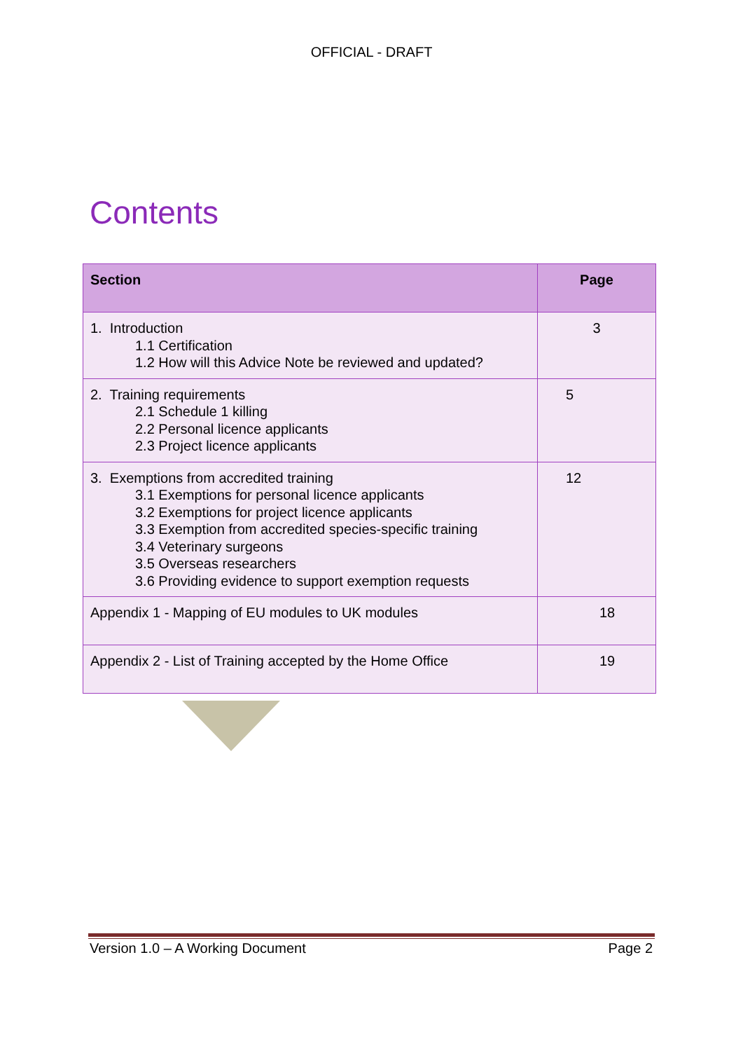OFFICIAL - DRAFT
Contents
| Section | Page |
| --- | --- |
| 1. Introduction 1.1 Certification 1.2 How will this Advice Note be reviewed and updated? | 3 |
| 2. Training requirements 2.1 Schedule 1 killing 2.2 Personal licence applicants 2.3 Project licence applicants | 5 |
| 3. Exemptions from accredited training 3.1 Exemptions for personal licence applicants 3.2 Exemptions for project licence applicants 3.3 Exemption from accredited species-specific training 3.4 Veterinary surgeons 3.5 Overseas researchers 3.6 Providing evidence to support exemption requests | 12 |
| Appendix 1 - Mapping of EU modules to UK modules | 18 |
| Appendix 2 - List of Training accepted by the Home Office | 19 |
Version 1.0 – A Working Document Page 2